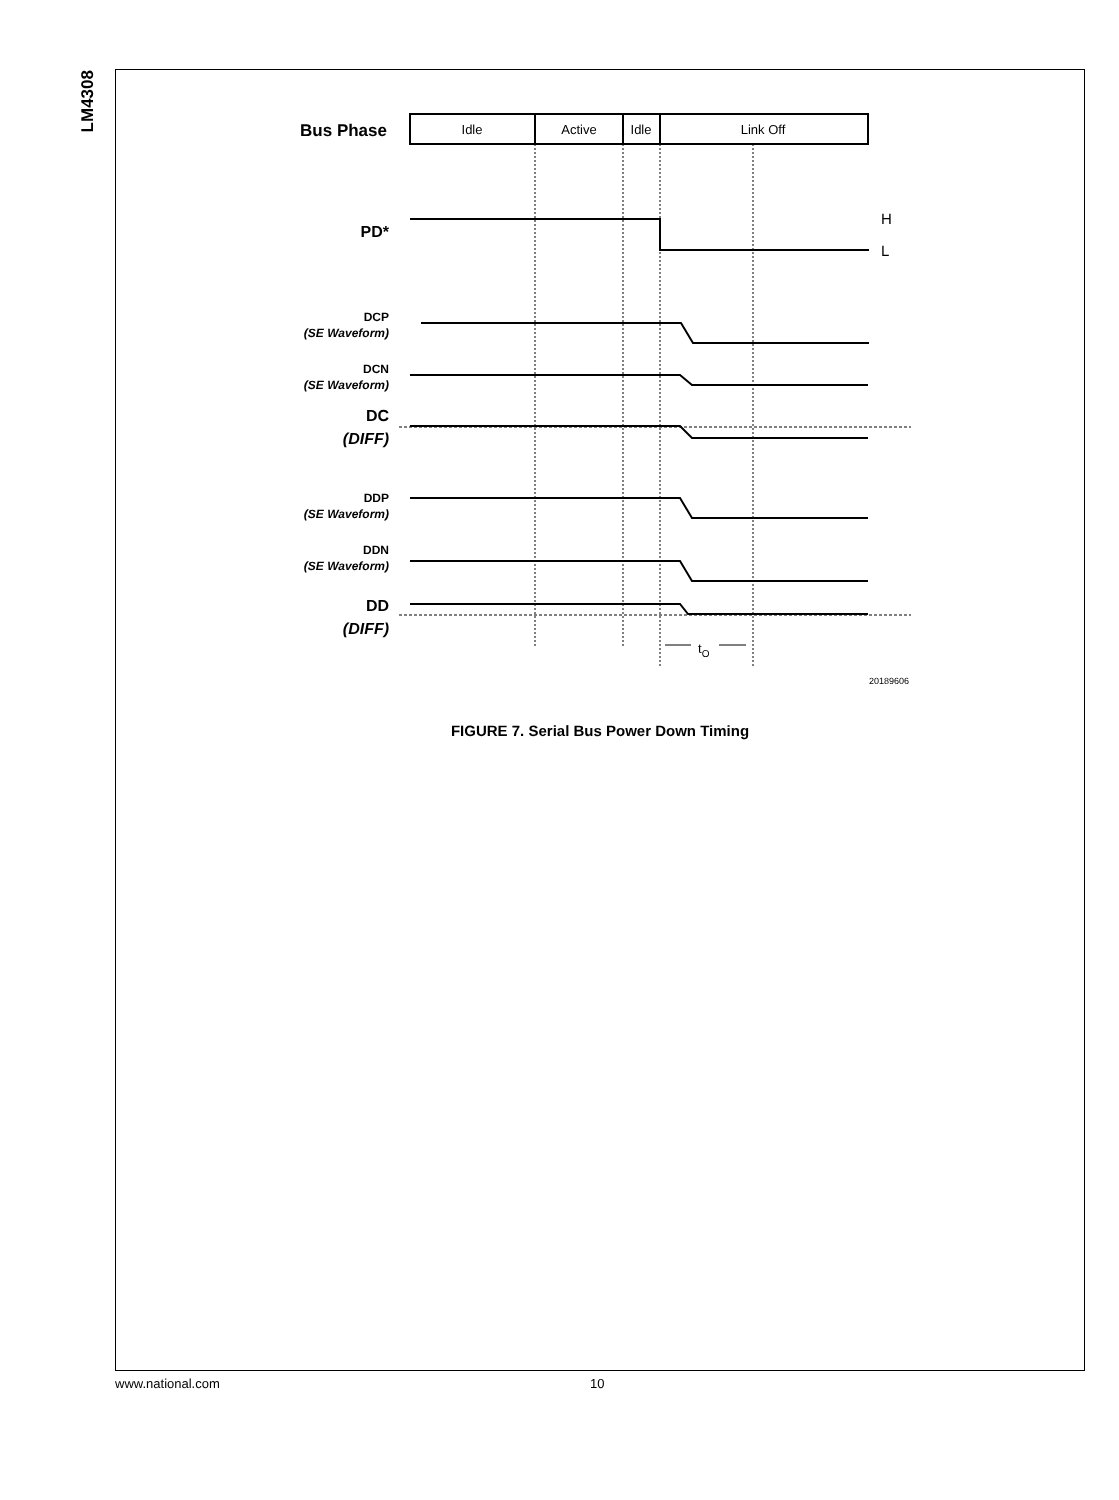LM4308
Bus Phase
Idle
Active
Idle
Link Off
PD*
H
L
DCP
(SE Waveform)
DCN
(SE Waveform)
DC
(DIFF)
DDP
(SE Waveform)
DDN
(SE Waveform)
DD
(DIFF)
tO
20189606
FIGURE 7. Serial Bus Power Down Timing
www.national.com 10